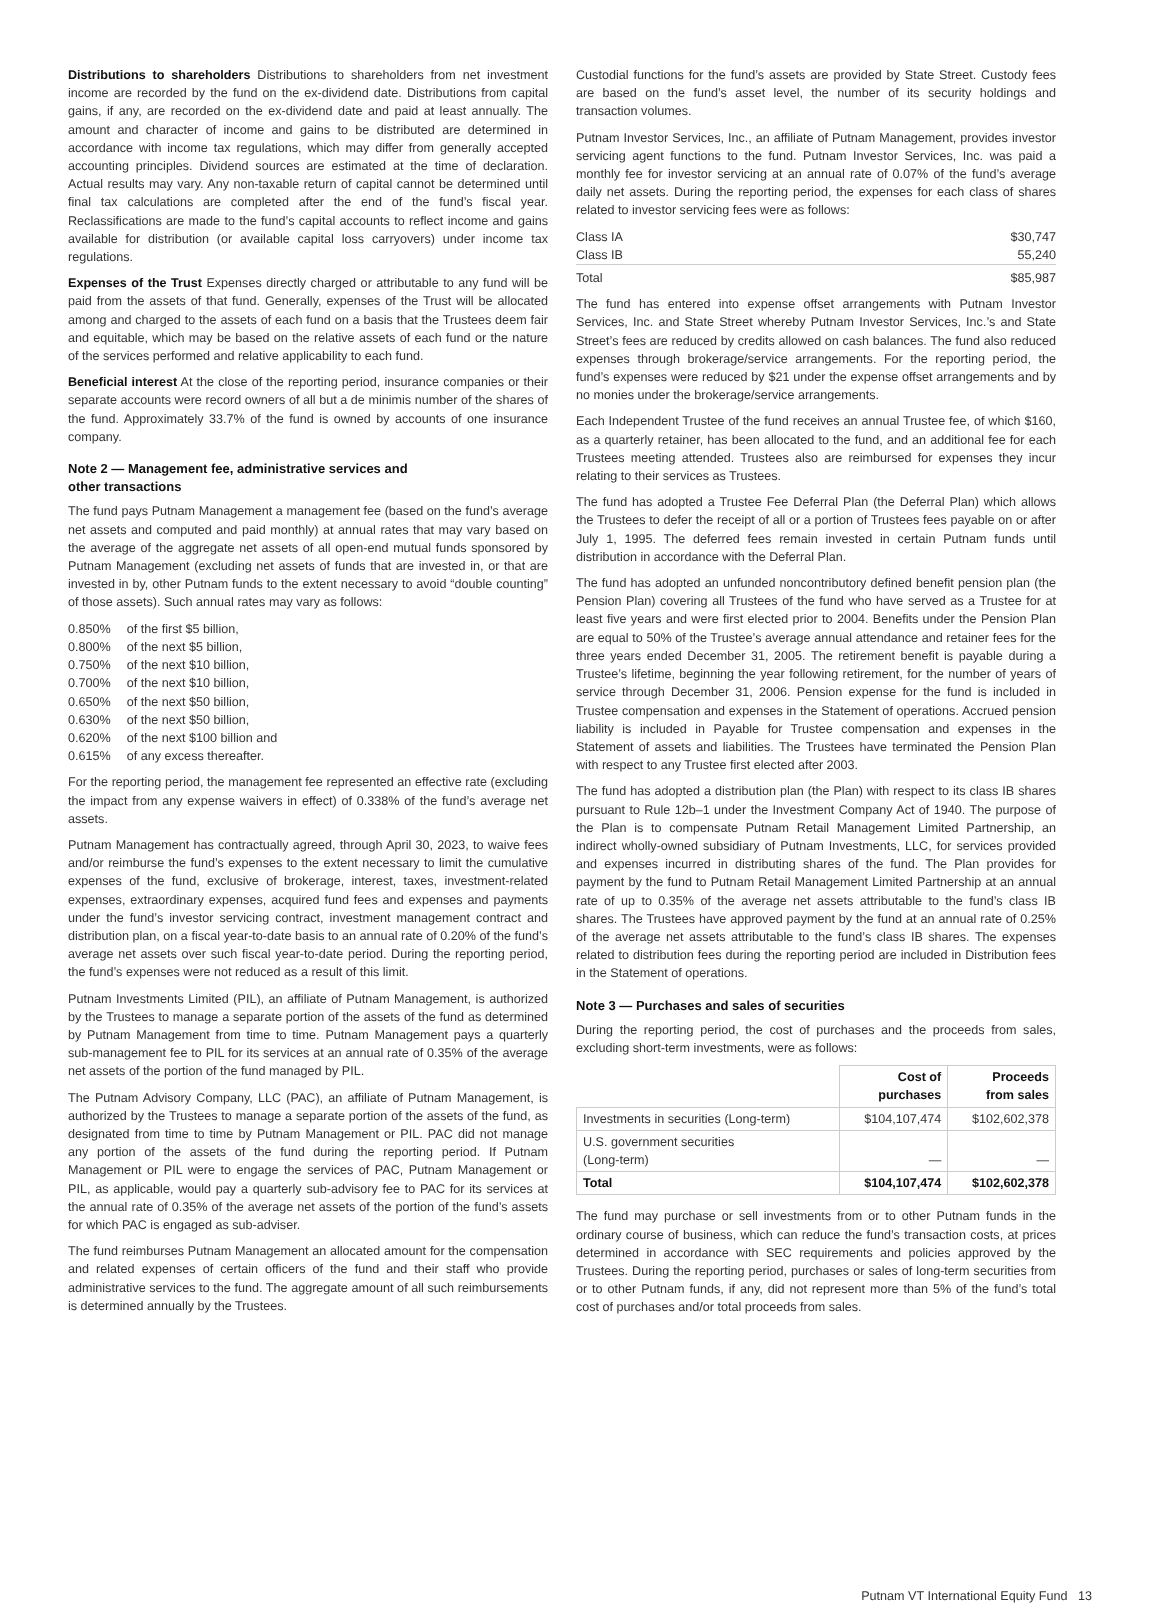Distributions to shareholders Distributions to shareholders from net investment income are recorded by the fund on the ex-dividend date. Distributions from capital gains, if any, are recorded on the ex-dividend date and paid at least annually. The amount and character of income and gains to be distributed are determined in accordance with income tax regulations, which may differ from generally accepted accounting principles. Dividend sources are estimated at the time of declaration. Actual results may vary. Any non-taxable return of capital cannot be determined until final tax calculations are completed after the end of the fund’s fiscal year. Reclassifications are made to the fund’s capital accounts to reflect income and gains available for distribution (or available capital loss carryovers) under income tax regulations.
Expenses of the Trust Expenses directly charged or attributable to any fund will be paid from the assets of that fund. Generally, expenses of the Trust will be allocated among and charged to the assets of each fund on a basis that the Trustees deem fair and equitable, which may be based on the relative assets of each fund or the nature of the services performed and relative applicability to each fund.
Beneficial interest At the close of the reporting period, insurance companies or their separate accounts were record owners of all but a de minimis number of the shares of the fund. Approximately 33.7% of the fund is owned by accounts of one insurance company.
Note 2 — Management fee, administrative services and
other transactions
The fund pays Putnam Management a management fee (based on the fund’s average net assets and computed and paid monthly) at annual rates that may vary based on the average of the aggregate net assets of all open-end mutual funds sponsored by Putnam Management (excluding net assets of funds that are invested in, or that are invested in by, other Putnam funds to the extent necessary to avoid “double counting” of those assets). Such annual rates may vary as follows:
| 0.850% | of the first $5 billion, |
| 0.800% | of the next $5 billion, |
| 0.750% | of the next $10 billion, |
| 0.700% | of the next $10 billion, |
| 0.650% | of the next $50 billion, |
| 0.630% | of the next $50 billion, |
| 0.620% | of the next $100 billion and |
| 0.615% | of any excess thereafter. |
For the reporting period, the management fee represented an effective rate (excluding the impact from any expense waivers in effect) of 0.338% of the fund’s average net assets.
Putnam Management has contractually agreed, through April 30, 2023, to waive fees and/or reimburse the fund’s expenses to the extent necessary to limit the cumulative expenses of the fund, exclusive of brokerage, interest, taxes, investment-related expenses, extraordinary expenses, acquired fund fees and expenses and payments under the fund’s investor servicing contract, investment management contract and distribution plan, on a fiscal year-to-date basis to an annual rate of 0.20% of the fund’s average net assets over such fiscal year-to-date period. During the reporting period, the fund’s expenses were not reduced as a result of this limit.
Putnam Investments Limited (PIL), an affiliate of Putnam Management, is authorized by the Trustees to manage a separate portion of the assets of the fund as determined by Putnam Management from time to time. Putnam Management pays a quarterly sub-management fee to PIL for its services at an annual rate of 0.35% of the average net assets of the portion of the fund managed by PIL.
The Putnam Advisory Company, LLC (PAC), an affiliate of Putnam Management, is authorized by the Trustees to manage a separate portion of the assets of the fund, as designated from time to time by Putnam Management or PIL. PAC did not manage any portion of the assets of the fund during the reporting period. If Putnam Management or PIL were to engage the services of PAC, Putnam Management or PIL, as applicable, would pay a quarterly sub-advisory fee to PAC for its services at the annual rate of 0.35% of the average net assets of the portion of the fund’s assets for which PAC is engaged as sub-adviser.
The fund reimburses Putnam Management an allocated amount for the compensation and related expenses of certain officers of the fund and their staff who provide administrative services to the fund. The aggregate amount of all such reimbursements is determined annually by the Trustees.
Custodial functions for the fund’s assets are provided by State Street. Custody fees are based on the fund’s asset level, the number of its security holdings and transaction volumes.
Putnam Investor Services, Inc., an affiliate of Putnam Management, provides investor servicing agent functions to the fund. Putnam Investor Services, Inc. was paid a monthly fee for investor servicing at an annual rate of 0.07% of the fund’s average daily net assets. During the reporting period, the expenses for each class of shares related to investor servicing fees were as follows:
| Class IA | $30,747 |
| Class IB | 55,240 |
| Total | $85,987 |
The fund has entered into expense offset arrangements with Putnam Investor Services, Inc. and State Street whereby Putnam Investor Services, Inc.’s and State Street’s fees are reduced by credits allowed on cash balances. The fund also reduced expenses through brokerage/service arrangements. For the reporting period, the fund’s expenses were reduced by $21 under the expense offset arrangements and by no monies under the brokerage/service arrangements.
Each Independent Trustee of the fund receives an annual Trustee fee, of which $160, as a quarterly retainer, has been allocated to the fund, and an additional fee for each Trustees meeting attended. Trustees also are reimbursed for expenses they incur relating to their services as Trustees.
The fund has adopted a Trustee Fee Deferral Plan (the Deferral Plan) which allows the Trustees to defer the receipt of all or a portion of Trustees fees payable on or after July 1, 1995. The deferred fees remain invested in certain Putnam funds until distribution in accordance with the Deferral Plan.
The fund has adopted an unfunded noncontributory defined benefit pension plan (the Pension Plan) covering all Trustees of the fund who have served as a Trustee for at least five years and were first elected prior to 2004. Benefits under the Pension Plan are equal to 50% of the Trustee’s average annual attendance and retainer fees for the three years ended December 31, 2005. The retirement benefit is payable during a Trustee’s lifetime, beginning the year following retirement, for the number of years of service through December 31, 2006. Pension expense for the fund is included in Trustee compensation and expenses in the Statement of operations. Accrued pension liability is included in Payable for Trustee compensation and expenses in the Statement of assets and liabilities. The Trustees have terminated the Pension Plan with respect to any Trustee first elected after 2003.
The fund has adopted a distribution plan (the Plan) with respect to its class IB shares pursuant to Rule 12b–1 under the Investment Company Act of 1940. The purpose of the Plan is to compensate Putnam Retail Management Limited Partnership, an indirect wholly-owned subsidiary of Putnam Investments, LLC, for services provided and expenses incurred in distributing shares of the fund. The Plan provides for payment by the fund to Putnam Retail Management Limited Partnership at an annual rate of up to 0.35% of the average net assets attributable to the fund’s class IB shares. The Trustees have approved payment by the fund at an annual rate of 0.25% of the average net assets attributable to the fund’s class IB shares. The expenses related to distribution fees during the reporting period are included in Distribution fees in the Statement of operations.
Note 3 — Purchases and sales of securities
During the reporting period, the cost of purchases and the proceeds from sales, excluding short-term investments, were as follows:
| | Cost of purchases | Proceeds from sales |
| --- | --- | --- |
| Investments in securities (Long-term) | $104,107,474 | $102,602,378 |
| U.S. government securities (Long-term) | — | — |
| Total | $104,107,474 | $102,602,378 |
The fund may purchase or sell investments from or to other Putnam funds in the ordinary course of business, which can reduce the fund’s transaction costs, at prices determined in accordance with SEC requirements and policies approved by the Trustees. During the reporting period, purchases or sales of long-term securities from or to other Putnam funds, if any, did not represent more than 5% of the fund’s total cost of purchases and/or total proceeds from sales.
Putnam VT International Equity Fund 13